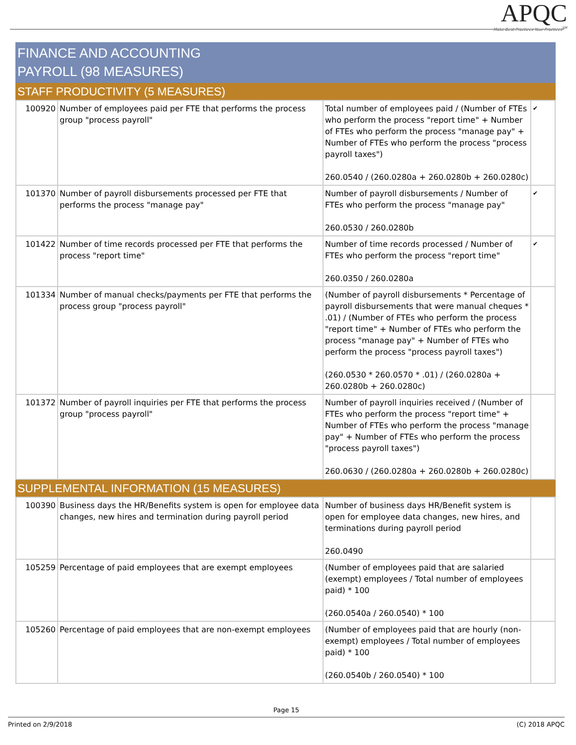APQC
Make Best Practices Your Practices<sup>SM</sup>
FINANCE AND ACCOUNTING
PAYROLL (98 MEASURES)
STAFF PRODUCTIVITY (5 MEASURES)
| 100920 | Number of employees paid per FTE that performs the process group "process payroll" | Total number of employees paid / (Number of FTEs who perform the process "report time" + Number of FTEs who perform the process "manage pay" + Number of FTEs who perform the process "process payroll taxes") 260.0540 / (260.0280a + 260.0280b + 260.0280c) | ✔ |
| 101370 | Number of payroll disbursements processed per FTE that performs the process "manage pay" | Number of payroll disbursements / Number of FTEs who perform the process "manage pay" 260.0530 / 260.0280b | ✔ |
| 101422 | Number of time records processed per FTE that performs the process "report time" | Number of time records processed / Number of FTEs who perform the process "report time" 260.0350 / 260.0280a | ✔ |
| 101334 | Number of manual checks/payments per FTE that performs the process group "process payroll" | (Number of payroll disbursements * Percentage of payroll disbursements that were manual cheques * .01) / (Number of FTEs who perform the process "report time" + Number of FTEs who perform the process "manage pay" + Number of FTEs who perform the process "process payroll taxes") (260.0530 * 260.0570 * .01) / (260.0280a + 260.0280b + 260.0280c) | |
| 101372 | Number of payroll inquiries per FTE that performs the process group "process payroll" | Number of payroll inquiries received / (Number of FTEs who perform the process "report time" + Number of FTEs who perform the process "manage pay" + Number of FTEs who perform the process "process payroll taxes") 260.0630 / (260.0280a + 260.0280b + 260.0280c) | |
SUPPLEMENTAL INFORMATION (15 MEASURES)
| 100390 | Business days the HR/Benefits system is open for employee data changes, new hires and termination during payroll period | Number of business days HR/Benefit system is open for employee data changes, new hires, and terminations during payroll period 260.0490 | |
| 105259 | Percentage of paid employees that are exempt employees | (Number of employees paid that are salaried (exempt) employees / Total number of employees paid) * 100 (260.0540a / 260.0540) * 100 | |
| 105260 | Percentage of paid employees that are non-exempt employees | (Number of employees paid that are hourly (non-exempt) employees / Total number of employees paid) * 100 (260.0540b / 260.0540) * 100 | |
Page 15
Printed on 2/9/2018 (C) 2018 APQC